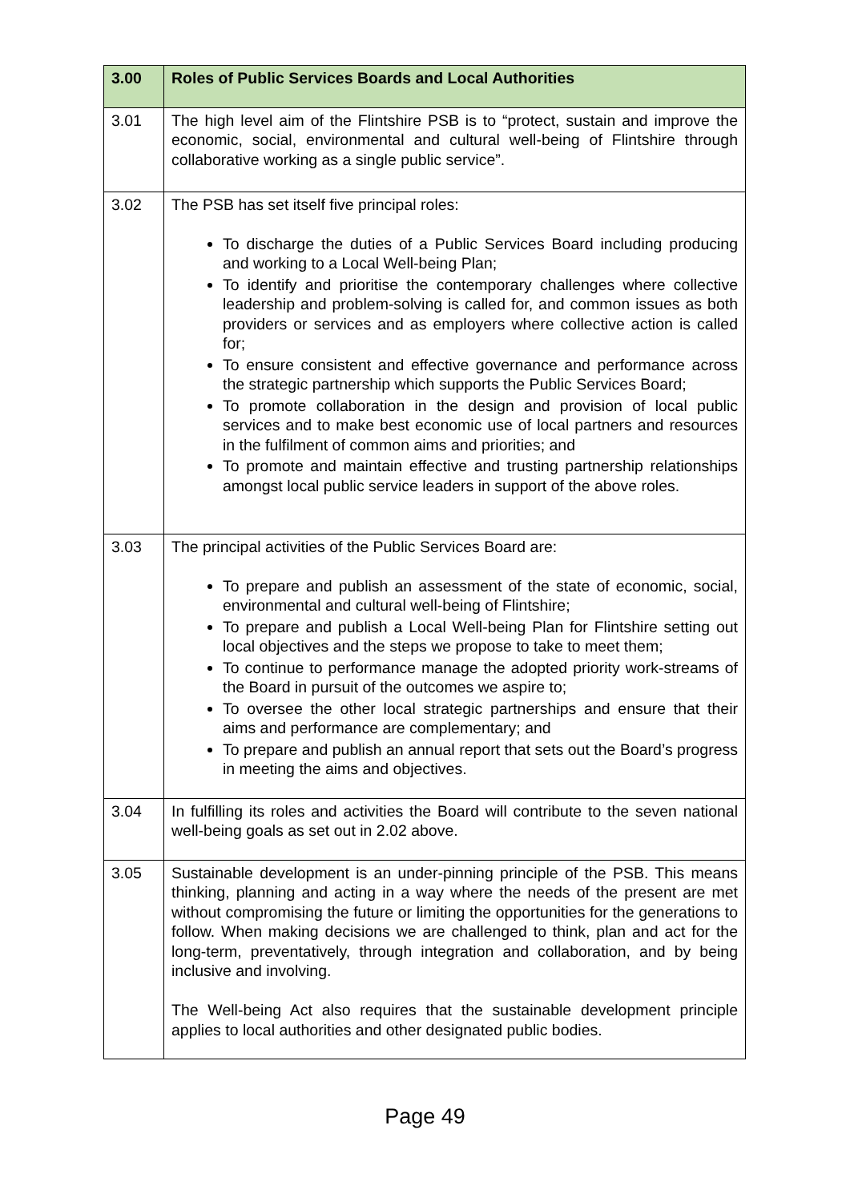| 3.00 | Roles of Public Services Boards and Local Authorities |
| --- | --- |
| 3.01 | The high level aim of the Flintshire PSB is to “protect, sustain and improve the economic, social, environmental and cultural well-being of Flintshire through collaborative working as a single public service”. |
| 3.02 | The PSB has set itself five principal roles: To discharge the duties of a Public Services Board including producing and working to a Local Well-being Plan; To identify and prioritise the contemporary challenges where collective leadership and problem-solving is called for, and common issues as both providers or services and as employers where collective action is called for; To ensure consistent and effective governance and performance across the strategic partnership which supports the Public Services Board; To promote collaboration in the design and provision of local public services and to make best economic use of local partners and resources in the fulfilment of common aims and priorities; and To promote and maintain effective and trusting partnership relationships amongst local public service leaders in support of the above roles. |
| 3.03 | The principal activities of the Public Services Board are: To prepare and publish an assessment of the state of economic, social, environmental and cultural well-being of Flintshire; To prepare and publish a Local Well-being Plan for Flintshire setting out local objectives and the steps we propose to take to meet them; To continue to performance manage the adopted priority work-streams of the Board in pursuit of the outcomes we aspire to; To oversee the other local strategic partnerships and ensure that their aims and performance are complementary; and To prepare and publish an annual report that sets out the Board’s progress in meeting the aims and objectives. |
| 3.04 | In fulfilling its roles and activities the Board will contribute to the seven national well-being goals as set out in 2.02 above. |
| 3.05 | Sustainable development is an under-pinning principle of the PSB. This means thinking, planning and acting in a way where the needs of the present are met without compromising the future or limiting the opportunities for the generations to follow. When making decisions we are challenged to think, plan and act for the long-term, preventatively, through integration and collaboration, and by being inclusive and involving. The Well-being Act also requires that the sustainable development principle applies to local authorities and other designated public bodies. |
Page 49